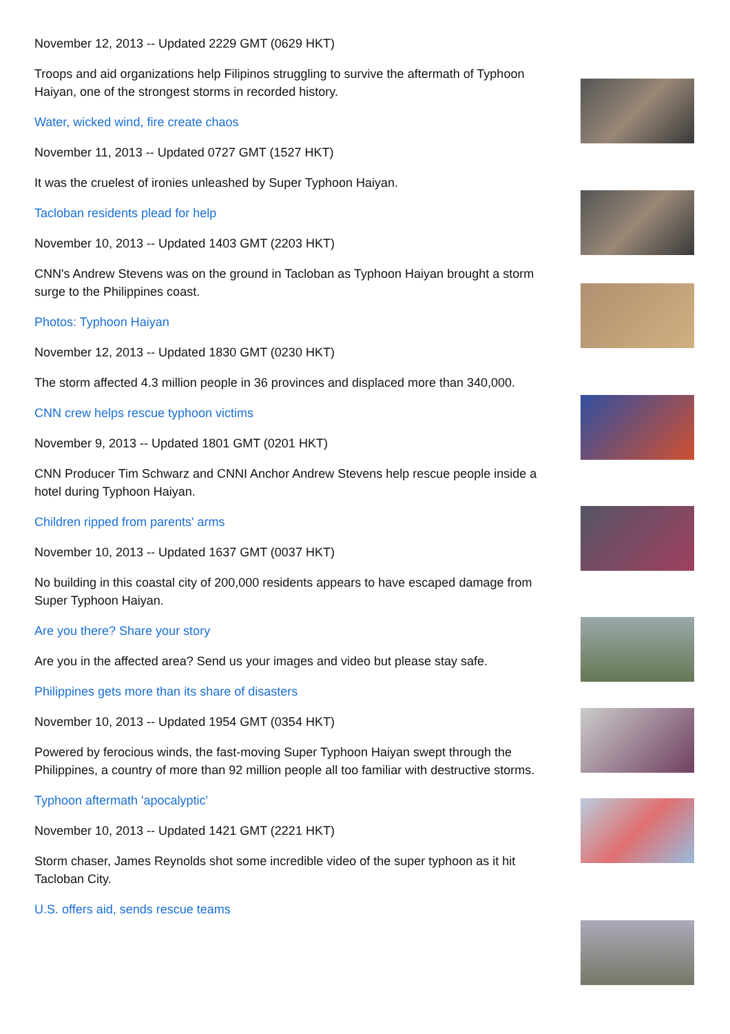November 12, 2013 -- Updated 2229 GMT (0629 HKT)
Troops and aid organizations help Filipinos struggling to survive the aftermath of Typhoon Haiyan, one of the strongest storms in recorded history.
Water, wicked wind, fire create chaos
November 11, 2013 -- Updated 0727 GMT (1527 HKT)
It was the cruelest of ironies unleashed by Super Typhoon Haiyan.
Tacloban residents plead for help
November 10, 2013 -- Updated 1403 GMT (2203 HKT)
CNN's Andrew Stevens was on the ground in Tacloban as Typhoon Haiyan brought a storm surge to the Philippines coast.
Photos: Typhoon Haiyan
November 12, 2013 -- Updated 1830 GMT (0230 HKT)
The storm affected 4.3 million people in 36 provinces and displaced more than 340,000.
CNN crew helps rescue typhoon victims
November 9, 2013 -- Updated 1801 GMT (0201 HKT)
CNN Producer Tim Schwarz and CNNI Anchor Andrew Stevens help rescue people inside a hotel during Typhoon Haiyan.
Children ripped from parents' arms
November 10, 2013 -- Updated 1637 GMT (0037 HKT)
No building in this coastal city of 200,000 residents appears to have escaped damage from Super Typhoon Haiyan.
Are you there? Share your story
Are you in the affected area? Send us your images and video but please stay safe.
Philippines gets more than its share of disasters
November 10, 2013 -- Updated 1954 GMT (0354 HKT)
Powered by ferocious winds, the fast-moving Super Typhoon Haiyan swept through the Philippines, a country of more than 92 million people all too familiar with destructive storms.
Typhoon aftermath 'apocalyptic'
November 10, 2013 -- Updated 1421 GMT (2221 HKT)
Storm chaser, James Reynolds shot some incredible video of the super typhoon as it hit Tacloban City.
U.S. offers aid, sends rescue teams